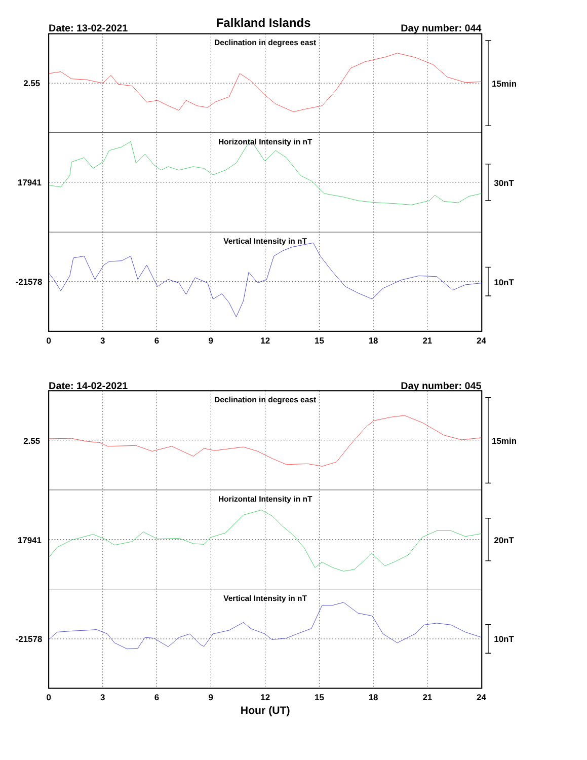Falkland Islands
Date: 13-02-2021
Day number: 044
Declination in degrees east
Horizontal Intensity in nT
Vertical Intensity in nT
2.55
17941
-21578
15min
30nT
10nT
0
3
6
9
12
15
18
21
24
Date: 14-02-2021
Day number: 045
Declination in degrees east
Horizontal Intensity in nT
Vertical Intensity in nT
2.55
17941
-21578
15min
20nT
10nT
0
3
6
9
12
15
18
21
24
Hour (UT)